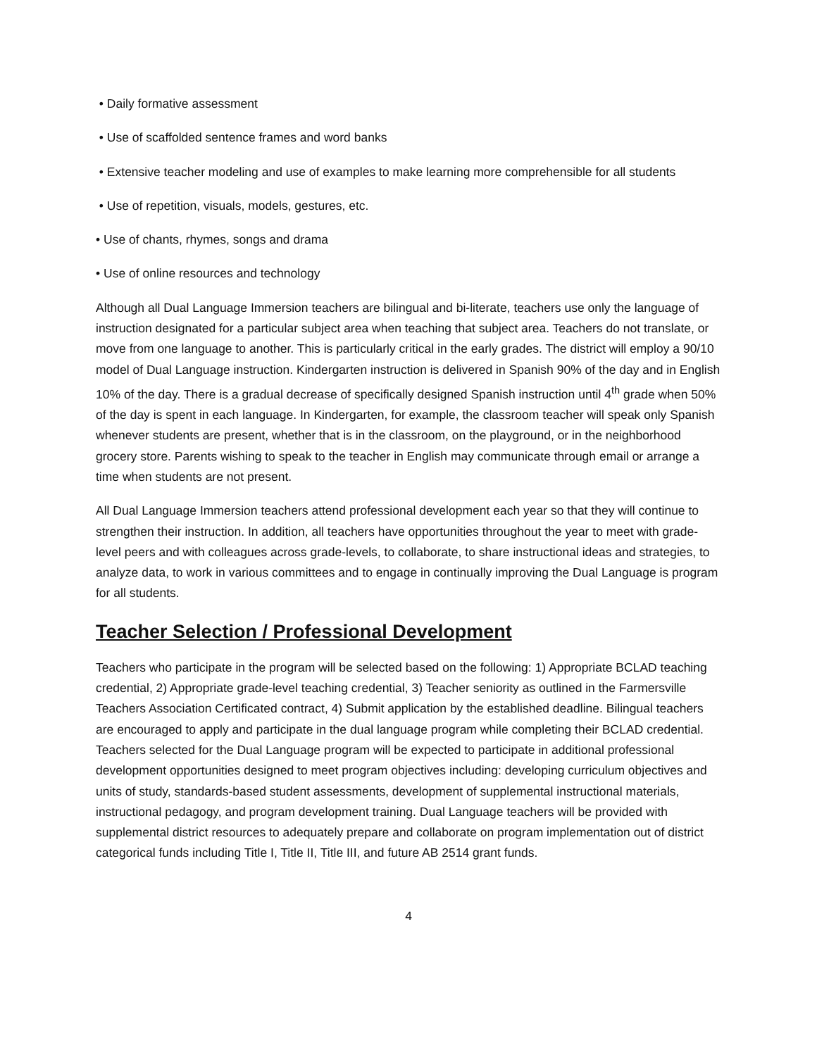• Daily formative assessment
• Use of scaffolded sentence frames and word banks
• Extensive teacher modeling and use of examples to make learning more comprehensible for all students
• Use of repetition, visuals, models, gestures, etc.
• Use of chants, rhymes, songs and drama
• Use of online resources and technology
Although all Dual Language Immersion teachers are bilingual and bi-literate, teachers use only the language of instruction designated for a particular subject area when teaching that subject area. Teachers do not translate, or move from one language to another. This is particularly critical in the early grades. The district will employ a 90/10 model of Dual Language instruction. Kindergarten instruction is delivered in Spanish 90% of the day and in English 10% of the day. There is a gradual decrease of specifically designed Spanish instruction until 4<sup>th</sup> grade when 50% of the day is spent in each language. In Kindergarten, for example, the classroom teacher will speak only Spanish whenever students are present, whether that is in the classroom, on the playground, or in the neighborhood grocery store. Parents wishing to speak to the teacher in English may communicate through email or arrange a time when students are not present.
All Dual Language Immersion teachers attend professional development each year so that they will continue to strengthen their instruction. In addition, all teachers have opportunities throughout the year to meet with grade-level peers and with colleagues across grade-levels, to collaborate, to share instructional ideas and strategies, to analyze data, to work in various committees and to engage in continually improving the Dual Language is program for all students.
Teacher Selection / Professional Development
Teachers who participate in the program will be selected based on the following: 1) Appropriate BCLAD teaching credential, 2) Appropriate grade-level teaching credential, 3) Teacher seniority as outlined in the Farmersville Teachers Association Certificated contract, 4) Submit application by the established deadline. Bilingual teachers are encouraged to apply and participate in the dual language program while completing their BCLAD credential. Teachers selected for the Dual Language program will be expected to participate in additional professional development opportunities designed to meet program objectives including: developing curriculum objectives and units of study, standards-based student assessments, development of supplemental instructional materials, instructional pedagogy, and program development training. Dual Language teachers will be provided with supplemental district resources to adequately prepare and collaborate on program implementation out of district categorical funds including Title I, Title II, Title III, and future AB 2514 grant funds.
4